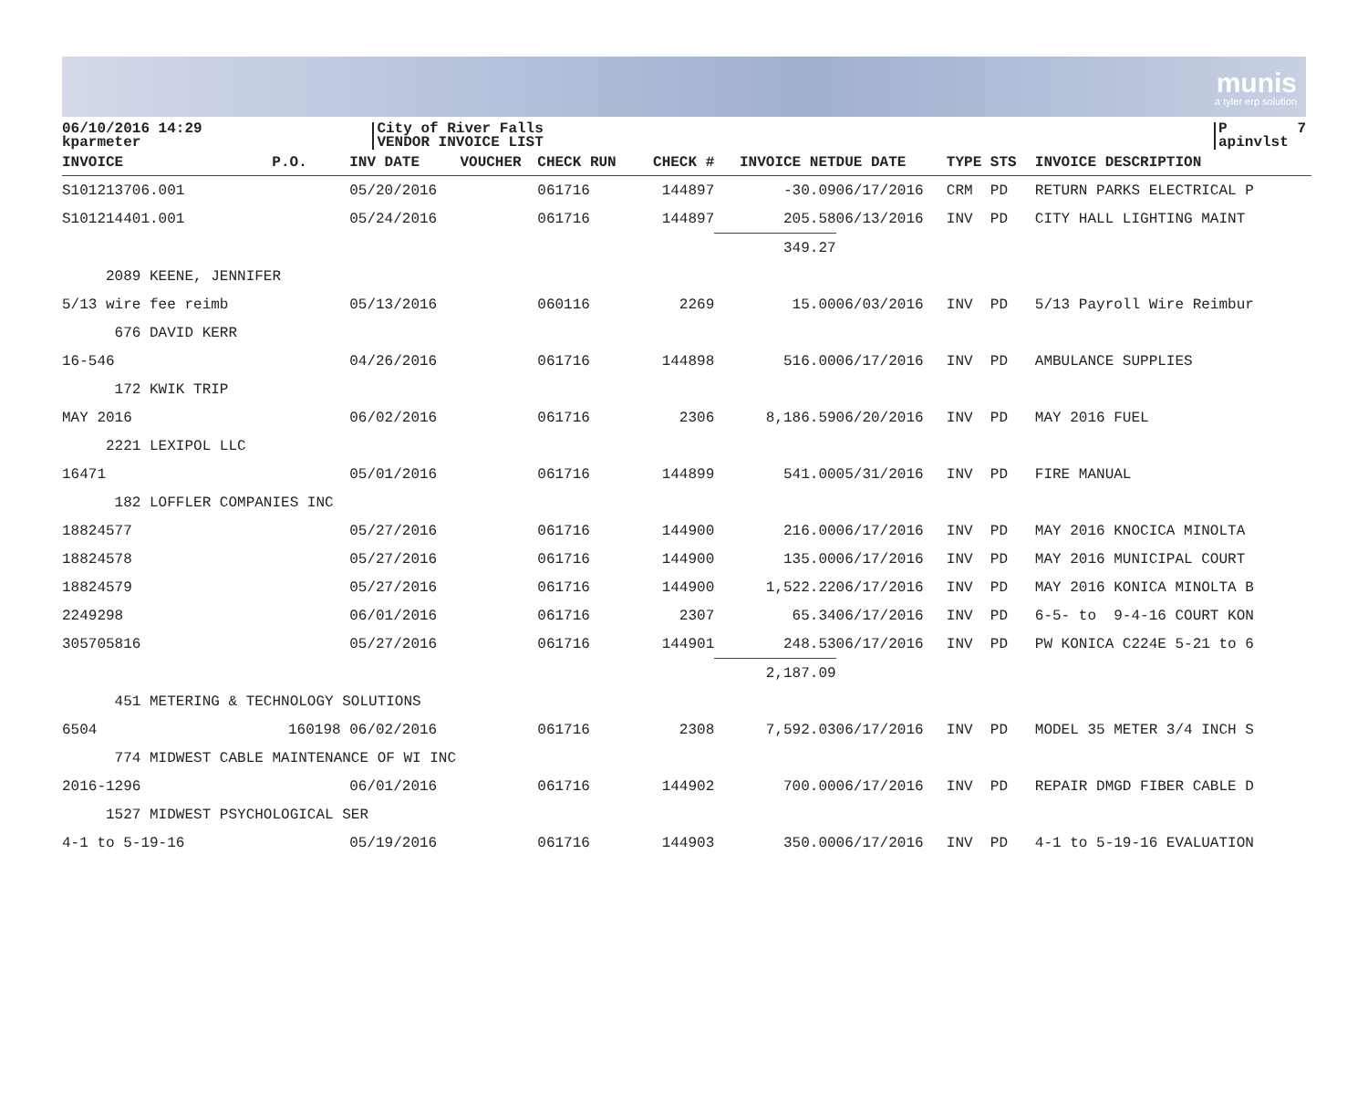munis
a tyler erp solution
06/10/2016 14:29 kparmeter
City of River Falls VENDOR INVOICE LIST
P 7 apinvlst
| INVOICE | P.O. | INV DATE | VOUCHER | CHECK RUN | CHECK # | INVOICE NET | DUE DATE | TYPE STS | INVOICE DESCRIPTION |
| --- | --- | --- | --- | --- | --- | --- | --- | --- | --- |
| S101213706.001 | | 05/20/2016 | | 061716 | 144897 | -30.09 | 06/17/2016 | CRM PD | RETURN PARKS ELECTRICAL P |
| S101214401.001 | | 05/24/2016 | | 061716 | 144897 | 205.58 | 06/13/2016 | INV PD | CITY HALL LIGHTING MAINT |
| | | | | | | 349.27 | | | |
| 2089 KEENE, JENNIFER | | | | | | | | | |
| 5/13 wire fee reimb | | 05/13/2016 | | 060116 | 2269 | 15.00 | 06/03/2016 | INV PD | 5/13 Payroll Wire Reimbur |
| 676 DAVID KERR | | | | | | | | | |
| 16-546 | | 04/26/2016 | | 061716 | 144898 | 516.00 | 06/17/2016 | INV PD | AMBULANCE SUPPLIES |
| 172 KWIK TRIP | | | | | | | | | |
| MAY 2016 | | 06/02/2016 | | 061716 | 2306 | 8,186.59 | 06/20/2016 | INV PD | MAY 2016 FUEL |
| 2221 LEXIPOL LLC | | | | | | | | | |
| 16471 | | 05/01/2016 | | 061716 | 144899 | 541.00 | 05/31/2016 | INV PD | FIRE MANUAL |
| 182 LOFFLER COMPANIES INC | | | | | | | | | |
| 18824577 | | 05/27/2016 | | 061716 | 144900 | 216.00 | 06/17/2016 | INV PD | MAY 2016 KNOCICA MINOLTA |
| 18824578 | | 05/27/2016 | | 061716 | 144900 | 135.00 | 06/17/2016 | INV PD | MAY 2016 MUNICIPAL COURT |
| 18824579 | | 05/27/2016 | | 061716 | 144900 | 1,522.22 | 06/17/2016 | INV PD | MAY 2016 KONICA MINOLTA B |
| 2249298 | | 06/01/2016 | | 061716 | 2307 | 65.34 | 06/17/2016 | INV PD | 6-5- to 9-4-16 COURT KON |
| 305705816 | | 05/27/2016 | | 061716 | 144901 | 248.53 | 06/17/2016 | INV PD | PW KONICA C224E 5-21 to 6 |
| | | | | | | 2,187.09 | | | |
| 451 METERING & TECHNOLOGY SOLUTIONS | | | | | | | | | |
| 6504 | 160198 | 06/02/2016 | | 061716 | 2308 | 7,592.03 | 06/17/2016 | INV PD | MODEL 35 METER 3/4 INCH S |
| 774 MIDWEST CABLE MAINTENANCE OF WI INC | | | | | | | | | |
| 2016-1296 | | 06/01/2016 | | 061716 | 144902 | 700.00 | 06/17/2016 | INV PD | REPAIR DMGD FIBER CABLE D |
| 1527 MIDWEST PSYCHOLOGICAL SER | | | | | | | | | |
| 4-1 to 5-19-16 | | 05/19/2016 | | 061716 | 144903 | 350.00 | 06/17/2016 | INV PD | 4-1 to 5-19-16 EVALUATION |